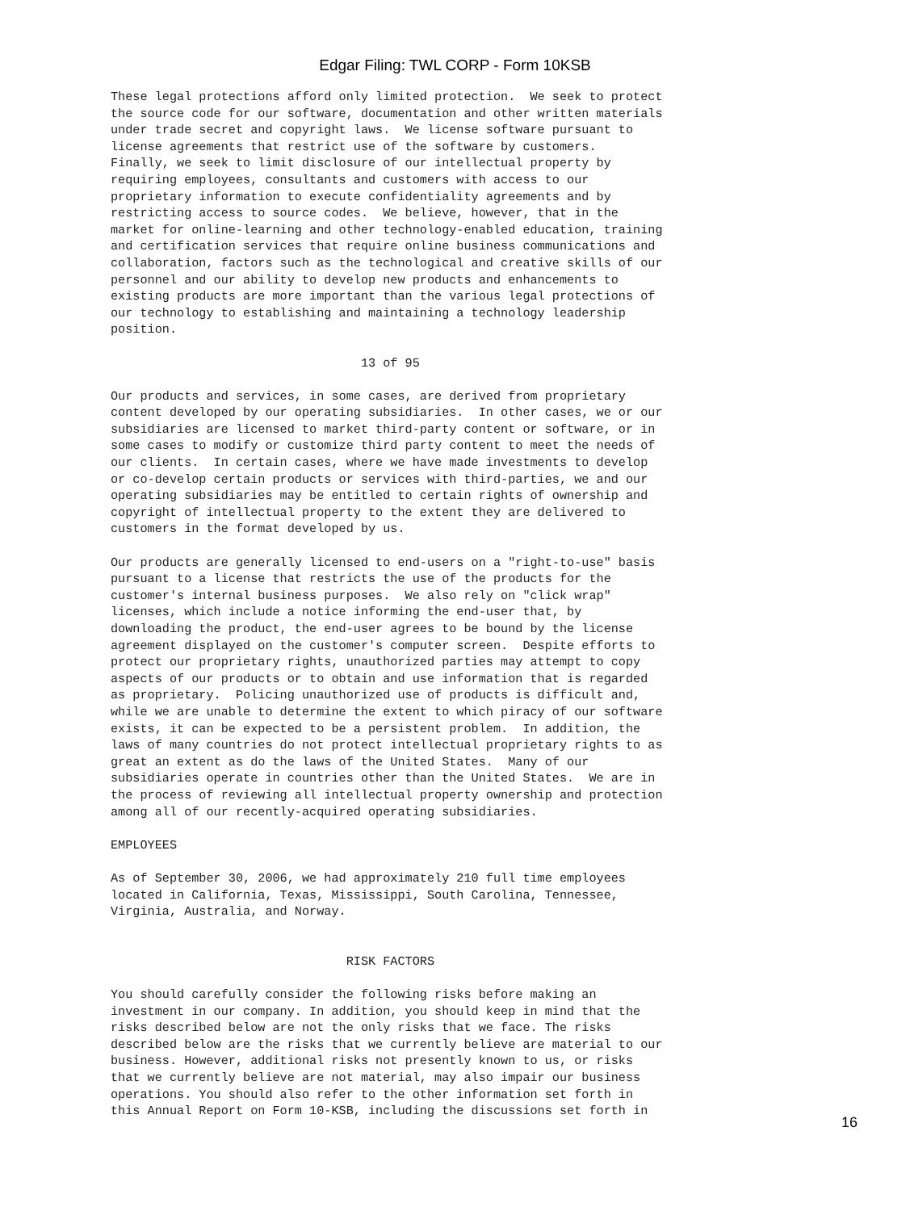Edgar Filing: TWL CORP - Form 10KSB
These legal protections afford only limited protection.  We seek to protect
the source code for our software, documentation and other written materials
under trade secret and copyright laws.  We license software pursuant to
license agreements that restrict use of the software by customers.
Finally, we seek to limit disclosure of our intellectual property by
requiring employees, consultants and customers with access to our
proprietary information to execute confidentiality agreements and by
restricting access to source codes.  We believe, however, that in the
market for online-learning and other technology-enabled education, training
and certification services that require online business communications and
collaboration, factors such as the technological and creative skills of our
personnel and our ability to develop new products and enhancements to
existing products are more important than the various legal protections of
our technology to establishing and maintaining a technology leadership
position.

                                  13 of 95

Our products and services, in some cases, are derived from proprietary
content developed by our operating subsidiaries.  In other cases, we or our
subsidiaries are licensed to market third-party content or software, or in
some cases to modify or customize third party content to meet the needs of
our clients.  In certain cases, where we have made investments to develop
or co-develop certain products or services with third-parties, we and our
operating subsidiaries may be entitled to certain rights of ownership and
copyright of intellectual property to the extent they are delivered to
customers in the format developed by us.

Our products are generally licensed to end-users on a "right-to-use" basis
pursuant to a license that restricts the use of the products for the
customer's internal business purposes.  We also rely on "click wrap"
licenses, which include a notice informing the end-user that, by
downloading the product, the end-user agrees to be bound by the license
agreement displayed on the customer's computer screen.  Despite efforts to
protect our proprietary rights, unauthorized parties may attempt to copy
aspects of our products or to obtain and use information that is regarded
as proprietary.  Policing unauthorized use of products is difficult and,
while we are unable to determine the extent to which piracy of our software
exists, it can be expected to be a persistent problem.  In addition, the
laws of many countries do not protect intellectual proprietary rights to as
great an extent as do the laws of the United States.  Many of our
subsidiaries operate in countries other than the United States.  We are in
the process of reviewing all intellectual property ownership and protection
among all of our recently-acquired operating subsidiaries.

EMPLOYEES

As of September 30, 2006, we had approximately 210 full time employees
located in California, Texas, Mississippi, South Carolina, Tennessee,
Virginia, Australia, and Norway.


                                RISK FACTORS

You should carefully consider the following risks before making an
investment in our company. In addition, you should keep in mind that the
risks described below are not the only risks that we face. The risks
described below are the risks that we currently believe are material to our
business. However, additional risks not presently known to us, or risks
that we currently believe are not material, may also impair our business
operations. You should also refer to the other information set forth in
this Annual Report on Form 10-KSB, including the discussions set forth in
16